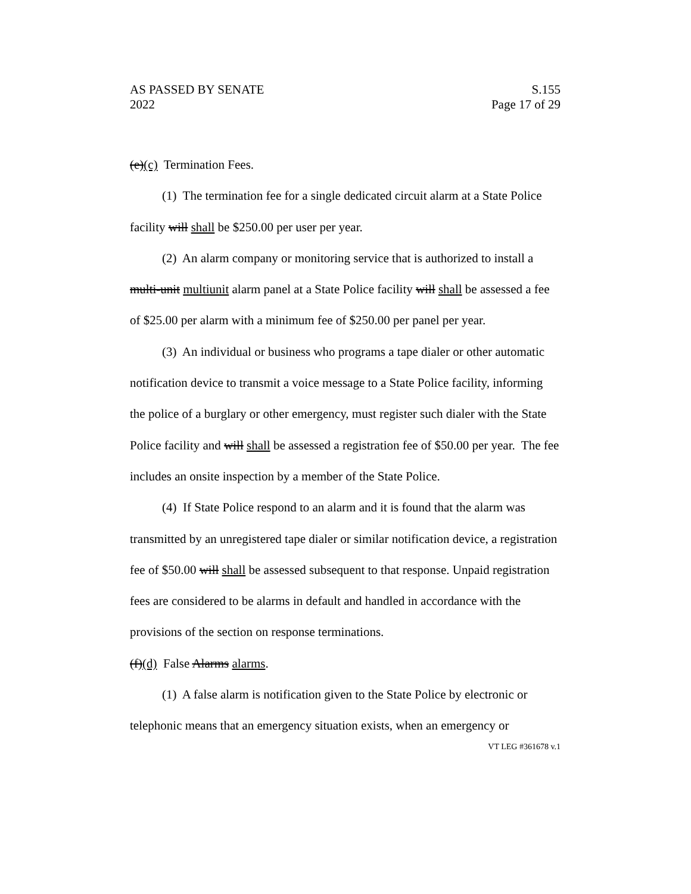AS PASSED BY SENATE
2022
S.155
Page 17 of 29
(e)(c) Termination Fees.
(1) The termination fee for a single dedicated circuit alarm at a State Police facility will shall be $250.00 per user per year.
(2) An alarm company or monitoring service that is authorized to install a multi-unit multiunit alarm panel at a State Police facility will shall be assessed a fee of $25.00 per alarm with a minimum fee of $250.00 per panel per year.
(3) An individual or business who programs a tape dialer or other automatic notification device to transmit a voice message to a State Police facility, informing the police of a burglary or other emergency, must register such dialer with the State Police facility and will shall be assessed a registration fee of $50.00 per year. The fee includes an onsite inspection by a member of the State Police.
(4) If State Police respond to an alarm and it is found that the alarm was transmitted by an unregistered tape dialer or similar notification device, a registration fee of $50.00 will shall be assessed subsequent to that response. Unpaid registration fees are considered to be alarms in default and handled in accordance with the provisions of the section on response terminations.
(f)(d) False Alarms alarms.
(1) A false alarm is notification given to the State Police by electronic or telephonic means that an emergency situation exists, when an emergency or
VT LEG #361678 v.1